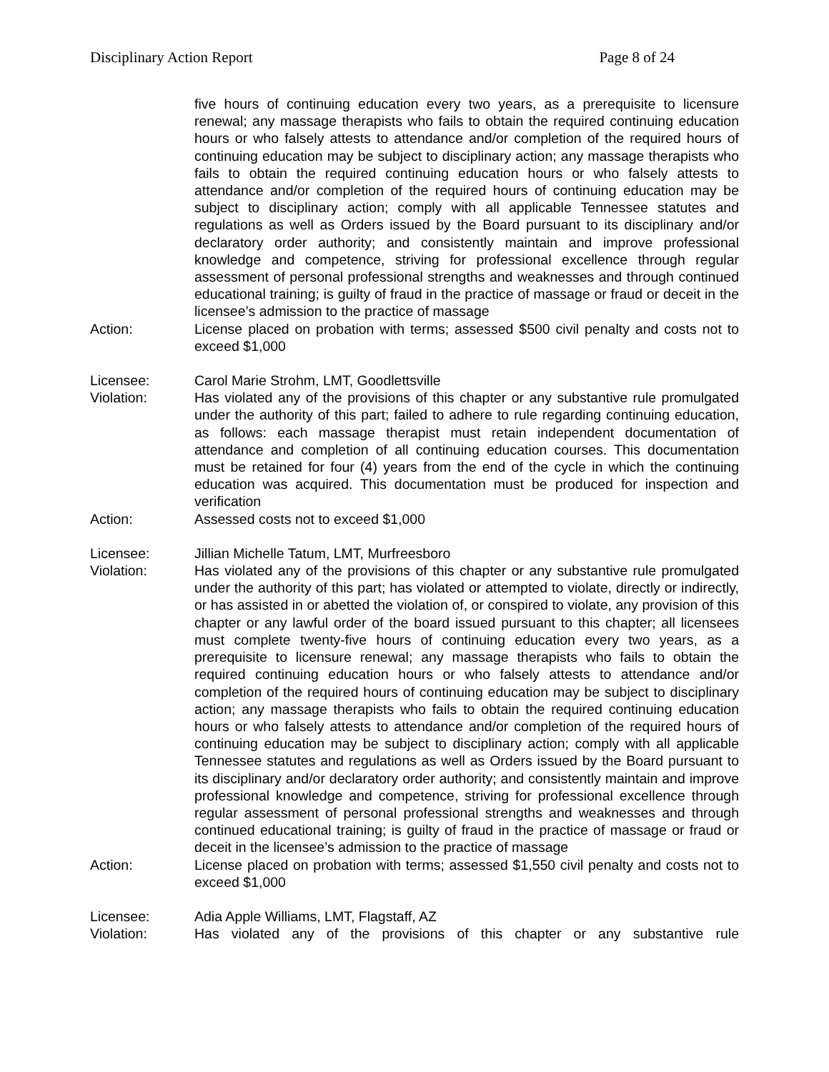Disciplinary Action Report Page 8 of 24
five hours of continuing education every two years, as a prerequisite to licensure renewal; any massage therapists who fails to obtain the required continuing education hours or who falsely attests to attendance and/or completion of the required hours of continuing education may be subject to disciplinary action; any massage therapists who fails to obtain the required continuing education hours or who falsely attests to attendance and/or completion of the required hours of continuing education may be subject to disciplinary action; comply with all applicable Tennessee statutes and regulations as well as Orders issued by the Board pursuant to its disciplinary and/or declaratory order authority; and consistently maintain and improve professional knowledge and competence, striving for professional excellence through regular assessment of personal professional strengths and weaknesses and through continued educational training; is guilty of fraud in the practice of massage or fraud or deceit in the licensee’s admission to the practice of massage
Action: License placed on probation with terms; assessed $500 civil penalty and costs not to exceed $1,000
Licensee: Carol Marie Strohm, LMT, Goodlettsville
Violation: Has violated any of the provisions of this chapter or any substantive rule promulgated under the authority of this part; failed to adhere to rule regarding continuing education, as follows: each massage therapist must retain independent documentation of attendance and completion of all continuing education courses. This documentation must be retained for four (4) years from the end of the cycle in which the continuing education was acquired. This documentation must be produced for inspection and verification
Action: Assessed costs not to exceed $1,000
Licensee: Jillian Michelle Tatum, LMT, Murfreesboro
Violation: Has violated any of the provisions of this chapter or any substantive rule promulgated under the authority of this part; has violated or attempted to violate, directly or indirectly, or has assisted in or abetted the violation of, or conspired to violate, any provision of this chapter or any lawful order of the board issued pursuant to this chapter; all licensees must complete twenty-five hours of continuing education every two years, as a prerequisite to licensure renewal; any massage therapists who fails to obtain the required continuing education hours or who falsely attests to attendance and/or completion of the required hours of continuing education may be subject to disciplinary action; any massage therapists who fails to obtain the required continuing education hours or who falsely attests to attendance and/or completion of the required hours of continuing education may be subject to disciplinary action; comply with all applicable Tennessee statutes and regulations as well as Orders issued by the Board pursuant to its disciplinary and/or declaratory order authority; and consistently maintain and improve professional knowledge and competence, striving for professional excellence through regular assessment of personal professional strengths and weaknesses and through continued educational training; is guilty of fraud in the practice of massage or fraud or deceit in the licensee’s admission to the practice of massage
Action: License placed on probation with terms; assessed $1,550 civil penalty and costs not to exceed $1,000
Licensee: Adia Apple Williams, LMT, Flagstaff, AZ
Violation: Has violated any of the provisions of this chapter or any substantive rule